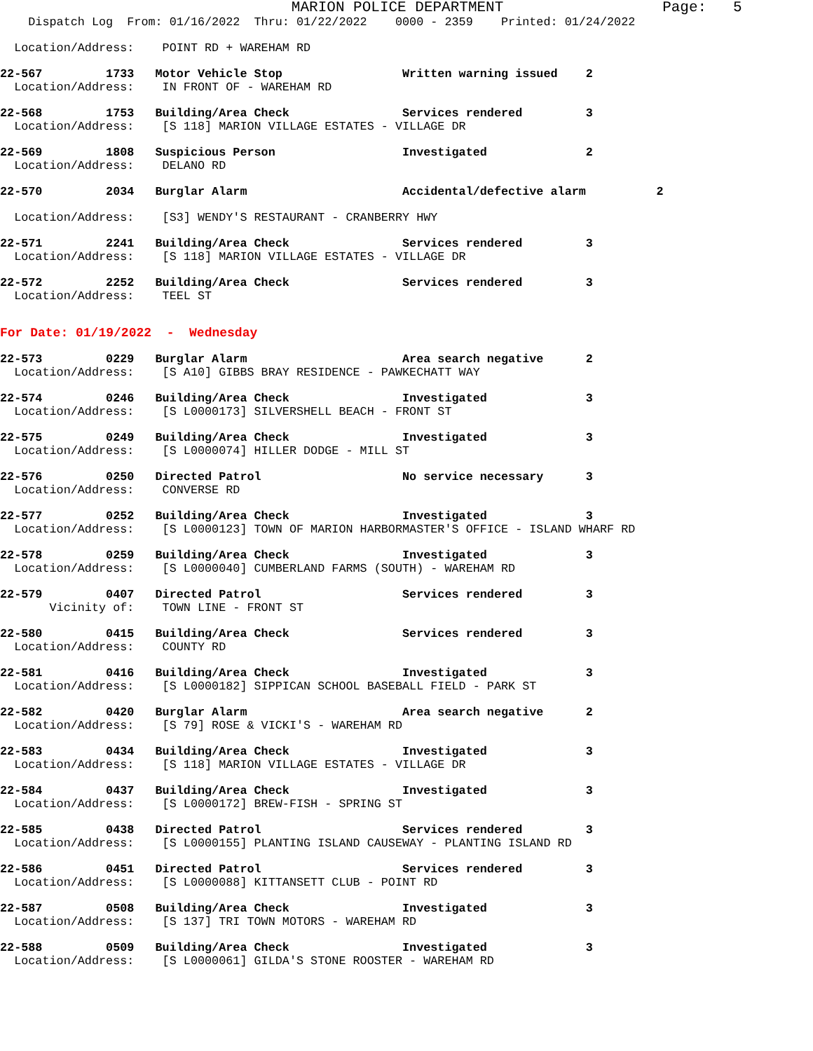MARION POLICE DEPARTMENT                  Page:   5
    Dispatch Log  From: 01/16/2022  Thru: 01/22/2022    0000 - 2359    Printed: 01/24/2022
  Location/Address:    POINT RD + WAREHAM RD
22-567         1733   Motor Vehicle Stop                 Written warning issued    2
  Location/Address:    IN FRONT OF - WAREHAM RD
22-568         1753   Building/Area Check                Services rendered         3
  Location/Address:    [S 118] MARION VILLAGE ESTATES - VILLAGE DR
22-569         1808   Suspicious Person                  Investigated              2
  Location/Address:    DELANO RD
22-570         2034   Burglar Alarm                      Accidental/defective alarm          2
  Location/Address:    [S3] WENDY'S RESTAURANT - CRANBERRY HWY
22-571         2241   Building/Area Check                Services rendered         3
  Location/Address:    [S 118] MARION VILLAGE ESTATES - VILLAGE DR
22-572         2252   Building/Area Check                Services rendered         3
  Location/Address:    TEEL ST
For Date: 01/19/2022  -  Wednesday
22-573         0229   Burglar Alarm                      Area search negative      2
  Location/Address:    [S A10] GIBBS BRAY RESIDENCE - PAWKECHATT WAY
22-574         0246   Building/Area Check                Investigated              3
  Location/Address:    [S L0000173] SILVERSHELL BEACH - FRONT ST
22-575         0249   Building/Area Check                Investigated              3
  Location/Address:    [S L0000074] HILLER DODGE - MILL ST
22-576         0250   Directed Patrol                    No service necessary      3
  Location/Address:    CONVERSE RD
22-577         0252   Building/Area Check                Investigated              3
  Location/Address:    [S L0000123] TOWN OF MARION HARBORMASTER'S OFFICE - ISLAND WHARF RD
22-578         0259   Building/Area Check                Investigated              3
  Location/Address:    [S L0000040] CUMBERLAND FARMS (SOUTH) - WAREHAM RD
22-579         0407   Directed Patrol                    Services rendered         3
       Vicinity of:    TOWN LINE - FRONT ST
22-580         0415   Building/Area Check                Services rendered         3
  Location/Address:    COUNTY RD
22-581         0416   Building/Area Check                Investigated              3
  Location/Address:    [S L0000182] SIPPICAN SCHOOL BASEBALL FIELD - PARK ST
22-582         0420   Burglar Alarm                      Area search negative      2
  Location/Address:    [S 79] ROSE & VICKI'S - WAREHAM RD
22-583         0434   Building/Area Check                Investigated              3
  Location/Address:    [S 118] MARION VILLAGE ESTATES - VILLAGE DR
22-584         0437   Building/Area Check                Investigated              3
  Location/Address:    [S L0000172] BREW-FISH - SPRING ST
22-585         0438   Directed Patrol                    Services rendered         3
  Location/Address:    [S L0000155] PLANTING ISLAND CAUSEWAY - PLANTING ISLAND RD
22-586         0451   Directed Patrol                    Services rendered         3
  Location/Address:    [S L0000088] KITTANSETT CLUB - POINT RD
22-587         0508   Building/Area Check                Investigated              3
  Location/Address:    [S 137] TRI TOWN MOTORS - WAREHAM RD
22-588         0509   Building/Area Check                Investigated              3
  Location/Address:    [S L0000061] GILDA'S STONE ROOSTER - WAREHAM RD